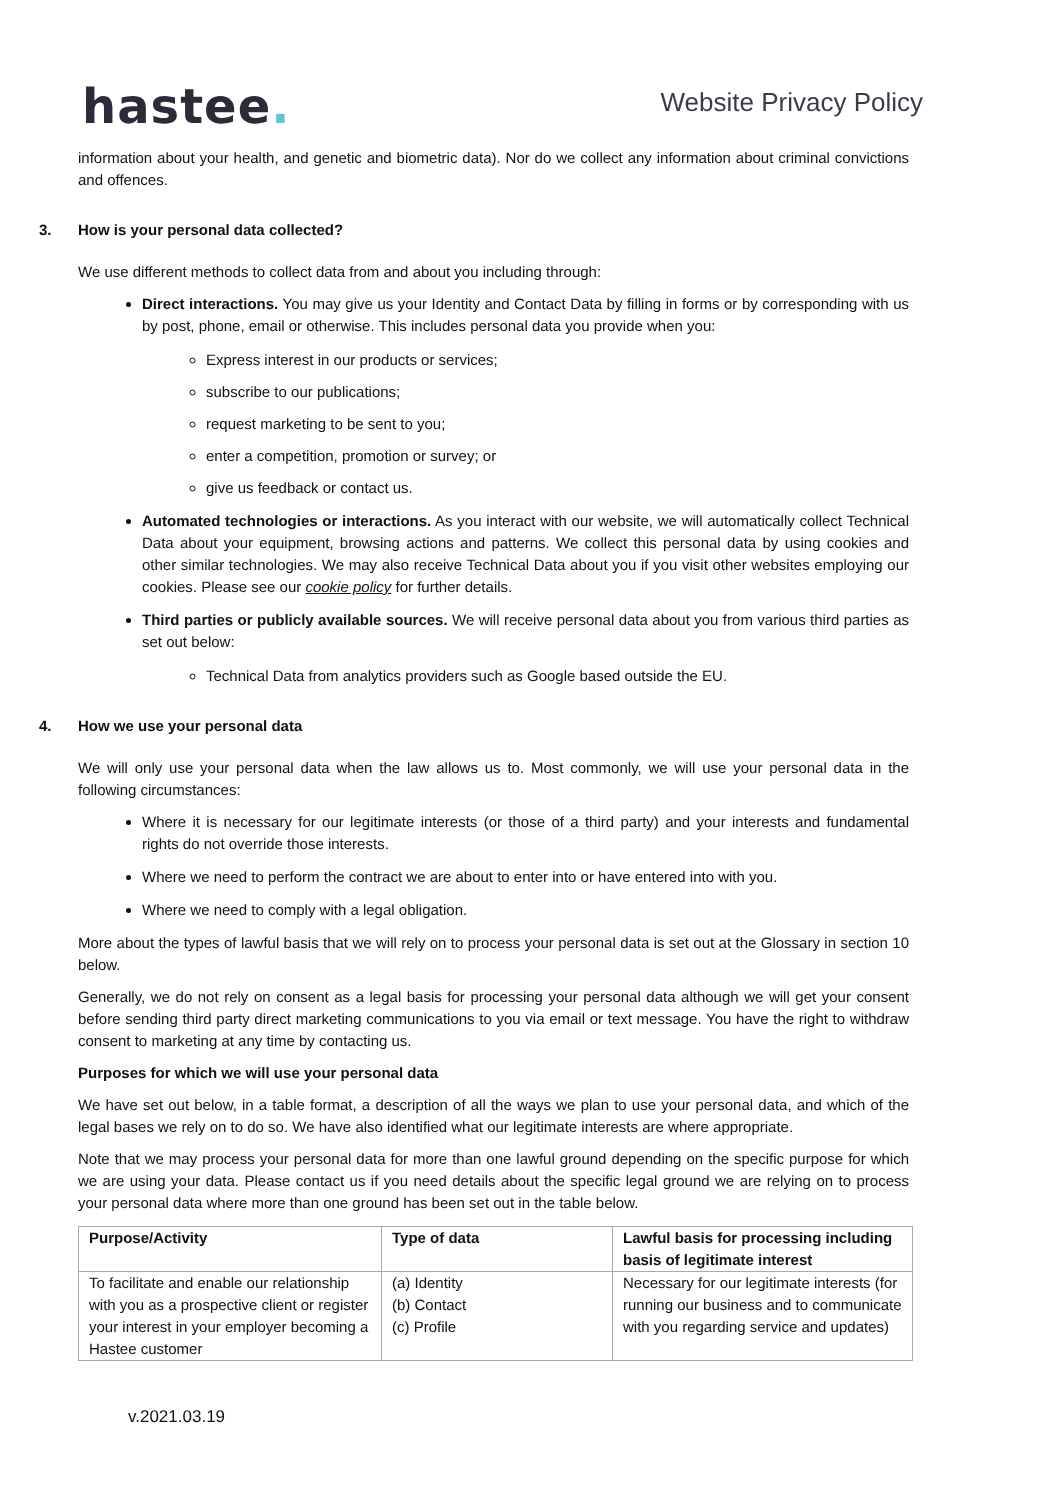hastee.
Website Privacy Policy
information about your health, and genetic and biometric data). Nor do we collect any information about criminal convictions and offences.
3. How is your personal data collected?
We use different methods to collect data from and about you including through:
Direct interactions. You may give us your Identity and Contact Data by filling in forms or by corresponding with us by post, phone, email or otherwise. This includes personal data you provide when you:
Express interest in our products or services;
subscribe to our publications;
request marketing to be sent to you;
enter a competition, promotion or survey; or
give us feedback or contact us.
Automated technologies or interactions. As you interact with our website, we will automatically collect Technical Data about your equipment, browsing actions and patterns. We collect this personal data by using cookies and other similar technologies. We may also receive Technical Data about you if you visit other websites employing our cookies. Please see our cookie policy for further details.
Third parties or publicly available sources. We will receive personal data about you from various third parties as set out below:
Technical Data from analytics providers such as Google based outside the EU.
4. How we use your personal data
We will only use your personal data when the law allows us to. Most commonly, we will use your personal data in the following circumstances:
Where it is necessary for our legitimate interests (or those of a third party) and your interests and fundamental rights do not override those interests.
Where we need to perform the contract we are about to enter into or have entered into with you.
Where we need to comply with a legal obligation.
More about the types of lawful basis that we will rely on to process your personal data is set out at the Glossary in section 10 below.
Generally, we do not rely on consent as a legal basis for processing your personal data although we will get your consent before sending third party direct marketing communications to you via email or text message. You have the right to withdraw consent to marketing at any time by contacting us.
Purposes for which we will use your personal data
We have set out below, in a table format, a description of all the ways we plan to use your personal data, and which of the legal bases we rely on to do so. We have also identified what our legitimate interests are where appropriate.
Note that we may process your personal data for more than one lawful ground depending on the specific purpose for which we are using your data. Please contact us if you need details about the specific legal ground we are relying on to process your personal data where more than one ground has been set out in the table below.
| Purpose/Activity | Type of data | Lawful basis for processing including basis of legitimate interest |
| --- | --- | --- |
| To facilitate and enable our relationship with you as a prospective client or register your interest in your employer becoming a Hastee customer | (a) Identity (b) Contact (c) Profile | Necessary for our legitimate interests (for running our business and to communicate with you regarding service and updates) |
v.2021.03.19